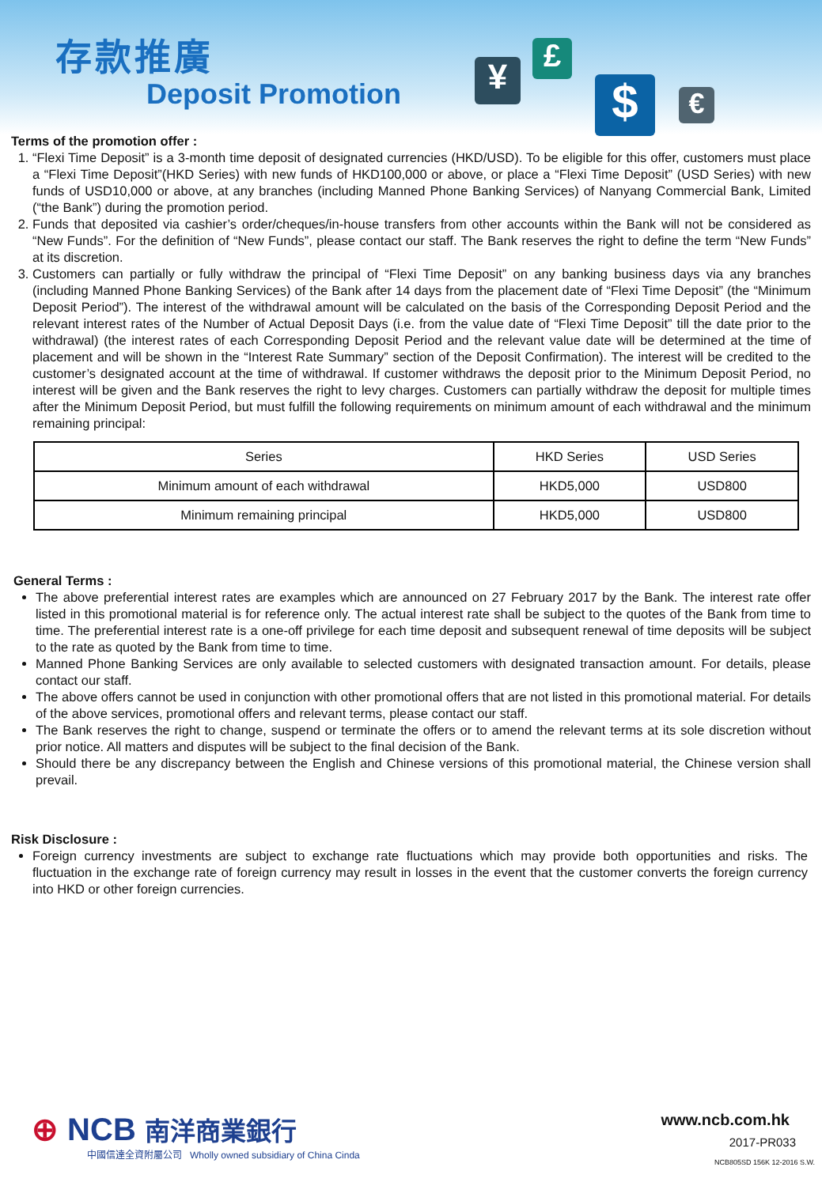存款推廣
Deposit Promotion ¥
£
$ €
Terms of the promotion offer :
1. “Flexi Time Deposit” is a 3-month time deposit of designated currencies (HKD/USD). To be eligible for this offer, customers must place a “Flexi Time Deposit”(HKD Series) with new funds of HKD100,000 or above, or place a “Flexi Time Deposit” (USD Series) with new funds of USD10,000 or above, at any branches (including Manned Phone Banking Services) of Nanyang Commercial Bank, Limited (“the Bank”) during the promotion period.
2. Funds that deposited via cashier’s order/cheques/in-house transfers from other accounts within the Bank will not be considered as “New Funds”. For the definition of “New Funds”, please contact our staff. The Bank reserves the right to define the term “New Funds” at its discretion.
3. Customers can partially or fully withdraw the principal of “Flexi Time Deposit” on any banking business days via any branches (including Manned Phone Banking Services) of the Bank after 14 days from the placement date of “Flexi Time Deposit” (the “Minimum Deposit Period”). The interest of the withdrawal amount will be calculated on the basis of the Corresponding Deposit Period and the relevant interest rates of the Number of Actual Deposit Days (i.e. from the value date of “Flexi Time Deposit” till the date prior to the withdrawal) (the interest rates of each Corresponding Deposit Period and the relevant value date will be determined at the time of placement and will be shown in the “Interest Rate Summary” section of the Deposit Confirmation). The interest will be credited to the customer’s designated account at the time of withdrawal. If customer withdraws the deposit prior to the Minimum Deposit Period, no interest will be given and the Bank reserves the right to levy charges. Customers can partially withdraw the deposit for multiple times after the Minimum Deposit Period, but must fulfill the following requirements on minimum amount of each withdrawal and the minimum remaining principal:
| Series | HKD Series | USD Series |
| --- | --- | --- |
| Minimum amount of each withdrawal | HKD5,000 | USD800 |
| Minimum remaining principal | HKD5,000 | USD800 |
General Terms :
The above preferential interest rates are examples which are announced on 27 February 2017 by the Bank. The interest rate offer listed in this promotional material is for reference only. The actual interest rate shall be subject to the quotes of the Bank from time to time. The preferential interest rate is a one-off privilege for each time deposit and subsequent renewal of time deposits will be subject to the rate as quoted by the Bank from time to time.
Manned Phone Banking Services are only available to selected customers with designated transaction amount. For details, please contact our staff.
The above offers cannot be used in conjunction with other promotional offers that are not listed in this promotional material. For details of the above services, promotional offers and relevant terms, please contact our staff.
The Bank reserves the right to change, suspend or terminate the offers or to amend the relevant terms at its sole discretion without prior notice. All matters and disputes will be subject to the final decision of the Bank.
Should there be any discrepancy between the English and Chinese versions of this promotional material, the Chinese version shall prevail.
Risk Disclosure :
Foreign currency investments are subject to exchange rate fluctuations which may provide both opportunities and risks. The fluctuation in the exchange rate of foreign currency may result in losses in the event that the customer converts the foreign currency into HKD or other foreign currencies.
⊕ NCB 南洋商業銀行
中國信達全資附屬公司 Wholly owned subsidiary of China Cinda
www.ncb.com.hk
2017-PR033
NCB805SD 156K 12-2016 S.W.